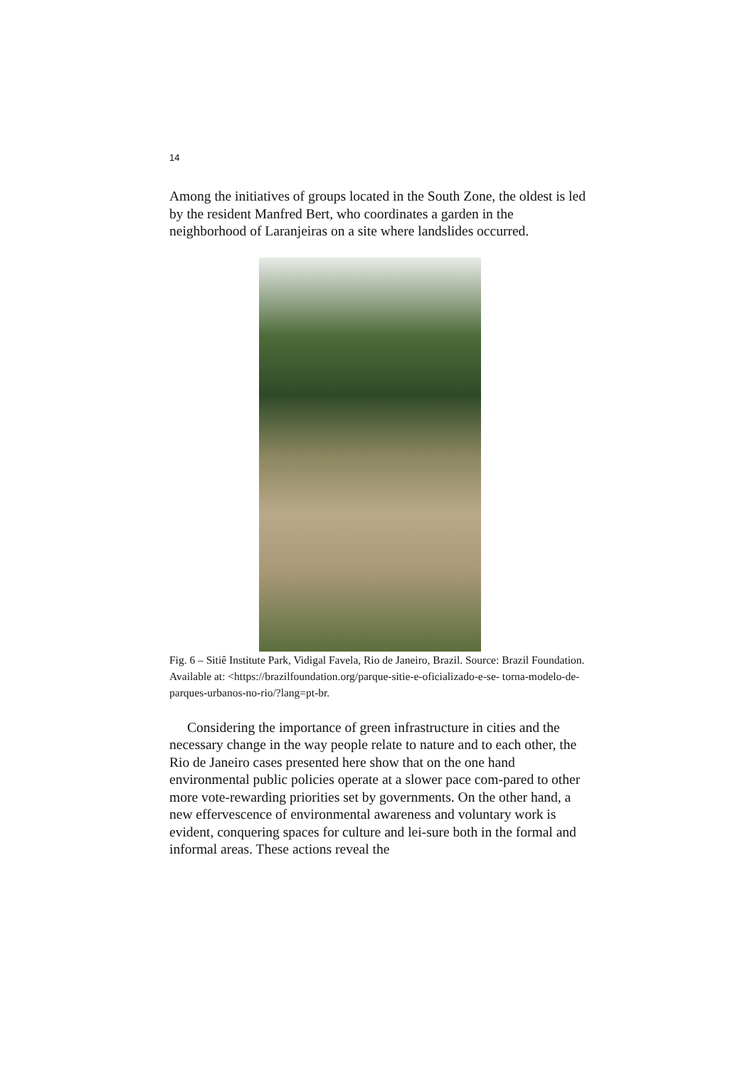14
Among the initiatives of groups located in the South Zone, the oldest is led by the resident Manfred Bert, who coordinates a garden in the neighborhood of Laranjeiras on a site where landslides occurred.
Fig. 6 – Sitiê Institute Park, Vidigal Favela, Rio de Janeiro, Brazil. Source: Brazil Foundation. Available at: <https://brazilfoundation.org/parque-sitie-e-oficializado-e-se- torna-modelo-de-parques-urbanos-no-rio/?lang=pt-br.
Considering the importance of green infrastructure in cities and the necessary change in the way people relate to nature and to each other, the Rio de Janeiro cases presented here show that on the one hand environmental public policies operate at a slower pace com-pared to other more vote-rewarding priorities set by governments. On the other hand, a new effervescence of environmental awareness and voluntary work is evident, conquering spaces for culture and lei-sure both in the formal and informal areas. These actions reveal the